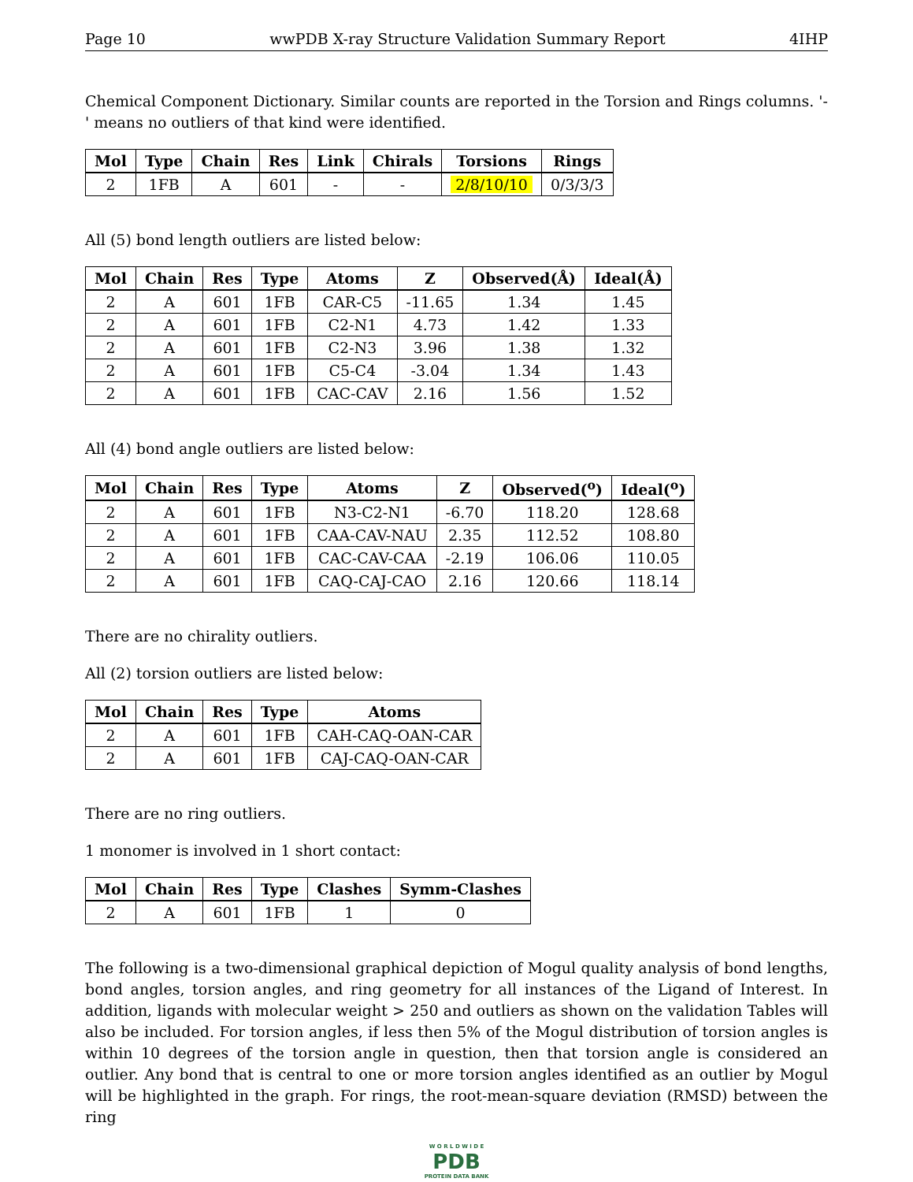Page 10 wwPDB X-ray Structure Validation Summary Report 4IHP
Chemical Component Dictionary. Similar counts are reported in the Torsion and Rings columns. '-' means no outliers of that kind were identified.
| Mol | Type | Chain | Res | Link | Chirals | Torsions | Rings |
| --- | --- | --- | --- | --- | --- | --- | --- |
| 2 | 1FB | A | 601 | - | - | 2/8/10/10 | 0/3/3/3 |
All (5) bond length outliers are listed below:
| Mol | Chain | Res | Type | Atoms | Z | Observed(Å) | Ideal(Å) |
| --- | --- | --- | --- | --- | --- | --- | --- |
| 2 | A | 601 | 1FB | CAR-C5 | -11.65 | 1.34 | 1.45 |
| 2 | A | 601 | 1FB | C2-N1 | 4.73 | 1.42 | 1.33 |
| 2 | A | 601 | 1FB | C2-N3 | 3.96 | 1.38 | 1.32 |
| 2 | A | 601 | 1FB | C5-C4 | -3.04 | 1.34 | 1.43 |
| 2 | A | 601 | 1FB | CAC-CAV | 2.16 | 1.56 | 1.52 |
All (4) bond angle outliers are listed below:
| Mol | Chain | Res | Type | Atoms | Z | Observed(<sup>o</sup>) | Ideal(<sup>o</sup>) |
| --- | --- | --- | --- | --- | --- | --- | --- |
| 2 | A | 601 | 1FB | N3-C2-N1 | -6.70 | 118.20 | 128.68 |
| 2 | A | 601 | 1FB | CAA-CAV-NAU | 2.35 | 112.52 | 108.80 |
| 2 | A | 601 | 1FB | CAC-CAV-CAA | -2.19 | 106.06 | 110.05 |
| 2 | A | 601 | 1FB | CAQ-CAJ-CAO | 2.16 | 120.66 | 118.14 |
There are no chirality outliers.
All (2) torsion outliers are listed below:
| Mol | Chain | Res | Type | Atoms |
| --- | --- | --- | --- | --- |
| 2 | A | 601 | 1FB | CAH-CAQ-OAN-CAR |
| 2 | A | 601 | 1FB | CAJ-CAQ-OAN-CAR |
There are no ring outliers.
1 monomer is involved in 1 short contact:
| Mol | Chain | Res | Type | Clashes | Symm-Clashes |
| --- | --- | --- | --- | --- | --- |
| 2 | A | 601 | 1FB | 1 | 0 |
The following is a two-dimensional graphical depiction of Mogul quality analysis of bond lengths, bond angles, torsion angles, and ring geometry for all instances of the Ligand of Interest. In addition, ligands with molecular weight > 250 and outliers as shown on the validation Tables will also be included. For torsion angles, if less then 5% of the Mogul distribution of torsion angles is within 10 degrees of the torsion angle in question, then that torsion angle is considered an outlier. Any bond that is central to one or more torsion angles identified as an outlier by Mogul will be highlighted in the graph. For rings, the root-mean-square deviation (RMSD) between the ring
W O R L D W I D E
PDB
PROTEIN DATA BANK